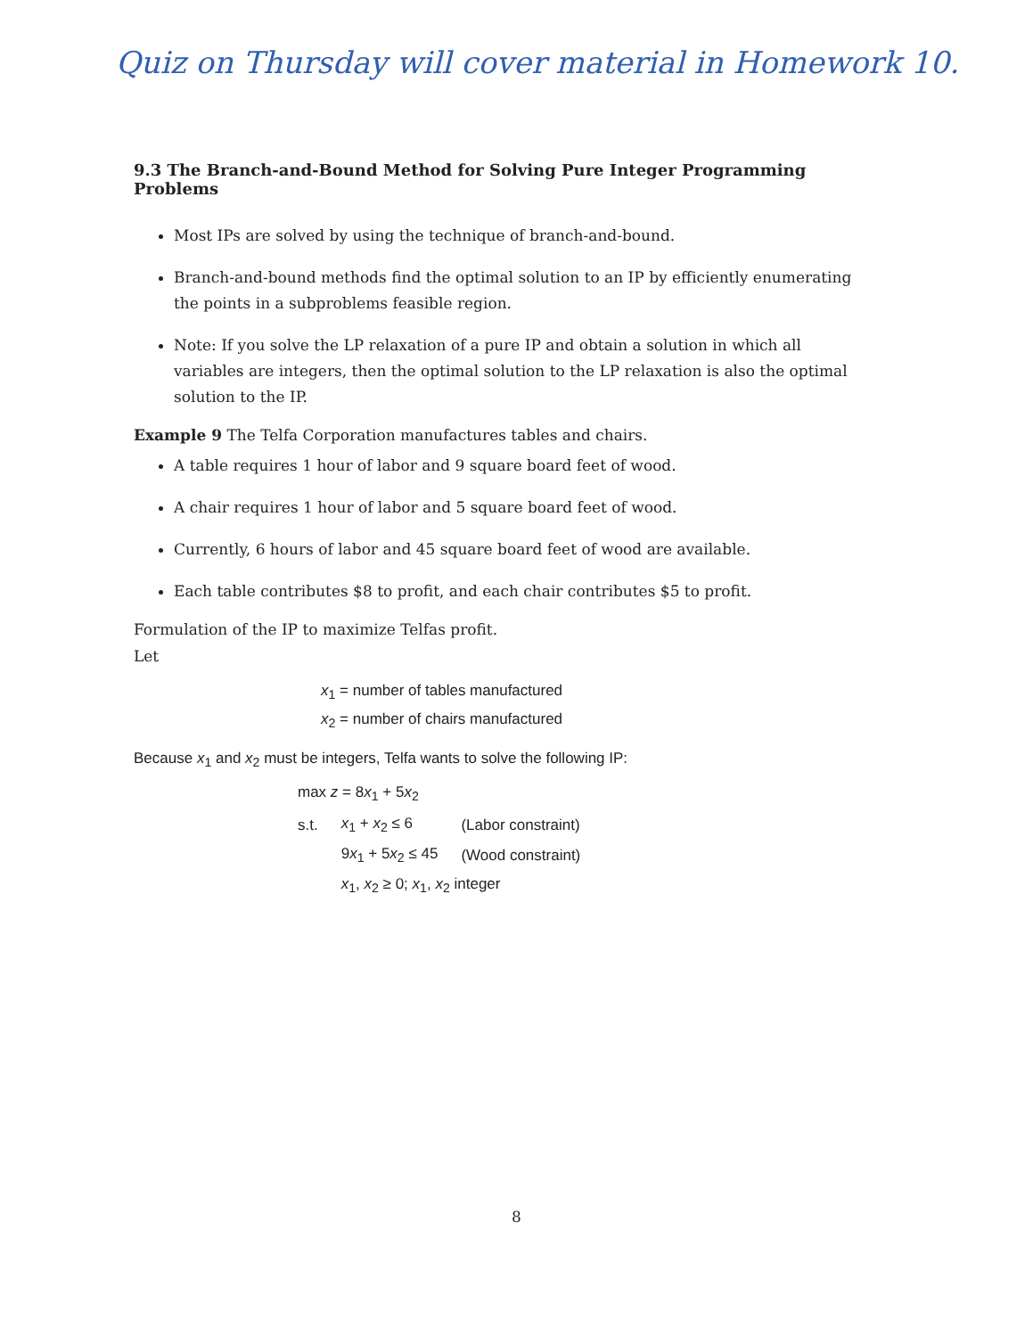Quiz on Thursday will cover material in Homework 10.
9.3 The Branch-and-Bound Method for Solving Pure Integer Programming Problems
Most IPs are solved by using the technique of branch-and-bound.
Branch-and-bound methods find the optimal solution to an IP by efficiently enumerating the points in a subproblems feasible region.
Note: If you solve the LP relaxation of a pure IP and obtain a solution in which all variables are integers, then the optimal solution to the LP relaxation is also the optimal solution to the IP.
Example 9 The Telfa Corporation manufactures tables and chairs.
A table requires 1 hour of labor and 9 square board feet of wood.
A chair requires 1 hour of labor and 5 square board feet of wood.
Currently, 6 hours of labor and 45 square board feet of wood are available.
Each table contributes $8 to profit, and each chair contributes $5 to profit.
Formulation of the IP to maximize Telfas profit.
Let
x<sub>1</sub> = number of tables manufactured
x<sub>2</sub> = number of chairs manufactured
Because x<sub>1</sub> and x<sub>2</sub> must be integers, Telfa wants to solve the following IP:
| max z = 8 x<sub>1</sub> + 5 x<sub>2</sub> | | |
| s.t. | x<sub>1</sub> + x<sub>2</sub> ≤ 6 | (Labor constraint) |
| | 9 x<sub>1</sub> + 5 x<sub>2</sub> ≤ 45 | (Wood constraint) |
| | x<sub>1</sub>, x<sub>2</sub> ≥ 0; x<sub>1</sub>, x<sub>2</sub> integer | |
8